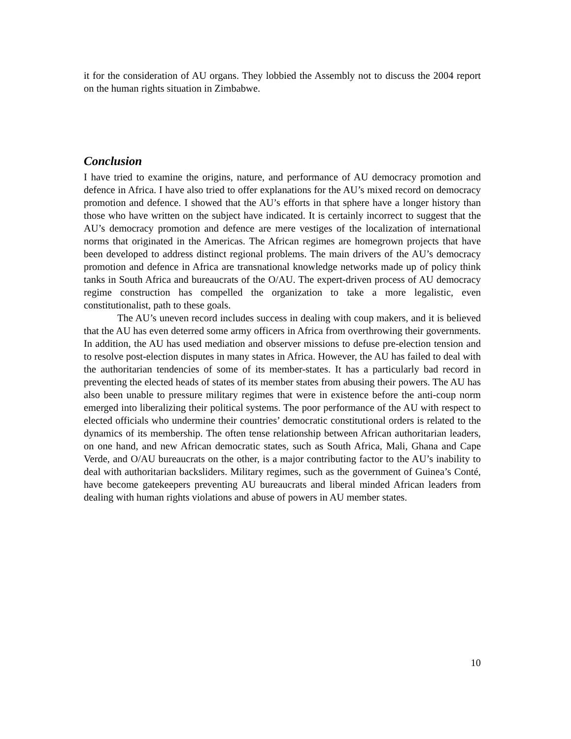it for the consideration of AU organs. They lobbied the Assembly not to discuss the 2004 report on the human rights situation in Zimbabwe.
Conclusion
I have tried to examine the origins, nature, and performance of AU democracy promotion and defence in Africa. I have also tried to offer explanations for the AU’s mixed record on democracy promotion and defence. I showed that the AU’s efforts in that sphere have a longer history than those who have written on the subject have indicated. It is certainly incorrect to suggest that the AU’s democracy promotion and defence are mere vestiges of the localization of international norms that originated in the Americas. The African regimes are homegrown projects that have been developed to address distinct regional problems. The main drivers of the AU’s democracy promotion and defence in Africa are transnational knowledge networks made up of policy think tanks in South Africa and bureaucrats of the O/AU. The expert-driven process of AU democracy regime construction has compelled the organization to take a more legalistic, even constitutionalist, path to these goals.
The AU’s uneven record includes success in dealing with coup makers, and it is believed that the AU has even deterred some army officers in Africa from overthrowing their governments. In addition, the AU has used mediation and observer missions to defuse pre-election tension and to resolve post-election disputes in many states in Africa. However, the AU has failed to deal with the authoritarian tendencies of some of its member-states. It has a particularly bad record in preventing the elected heads of states of its member states from abusing their powers. The AU has also been unable to pressure military regimes that were in existence before the anti-coup norm emerged into liberalizing their political systems. The poor performance of the AU with respect to elected officials who undermine their countries’ democratic constitutional orders is related to the dynamics of its membership. The often tense relationship between African authoritarian leaders, on one hand, and new African democratic states, such as South Africa, Mali, Ghana and Cape Verde, and O/AU bureaucrats on the other, is a major contributing factor to the AU’s inability to deal with authoritarian backsliders. Military regimes, such as the government of Guinea’s Conté, have become gatekeepers preventing AU bureaucrats and liberal minded African leaders from dealing with human rights violations and abuse of powers in AU member states.
10